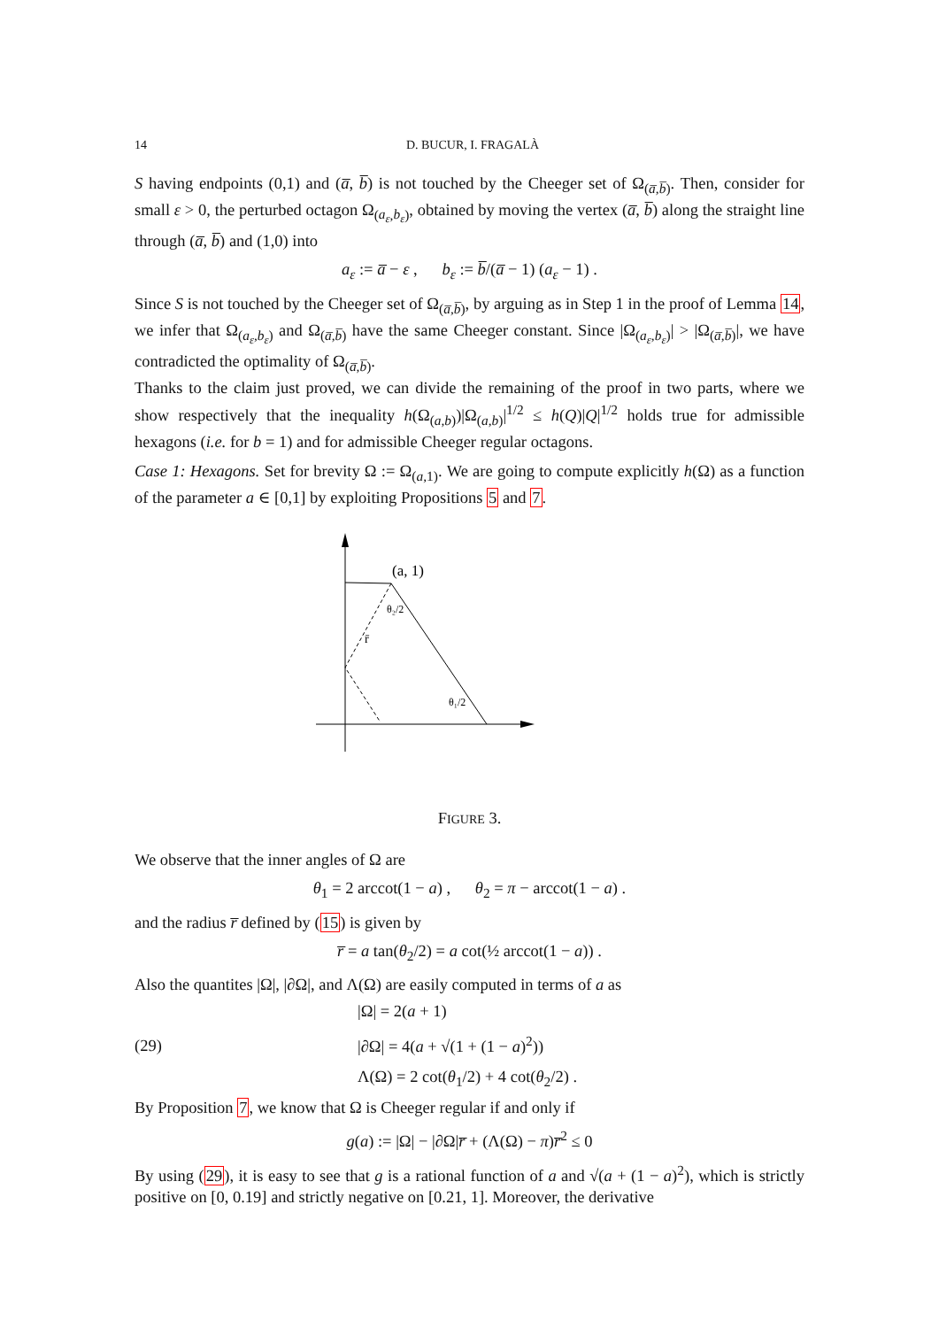14 D. BUCUR, I. FRAGALÀ
S having endpoints (0,1) and (a̅, b̅) is not touched by the Cheeger set of Ω<sub>(a̅,b̅)</sub>. Then, consider for small ε > 0, the perturbed octagon Ω<sub>(a<sub>ε</sub>,b<sub>ε</sub>)</sub>, obtained by moving the vertex (a̅, b̅) along the straight line through (a̅, b̅) and (1,0) into
a<sub>ε</sub> := a̅ − ε , b<sub>ε</sub> := b̅/(a̅ − 1) (a<sub>ε</sub> − 1) .
Since S is not touched by the Cheeger set of Ω<sub>(a̅,b̅)</sub>, by arguing as in Step 1 in the proof of Lemma 14, we infer that Ω<sub>(a<sub>ε</sub>,b<sub>ε</sub>)</sub> and Ω<sub>(a̅,b̅)</sub> have the same Cheeger constant. Since |Ω<sub>(a<sub>ε</sub>,b<sub>ε</sub>)</sub>| > |Ω<sub>(a̅,b̅)</sub>|, we have contradicted the optimality of Ω<sub>(a̅,b̅)</sub>.
Thanks to the claim just proved, we can divide the remaining of the proof in two parts, where we show respectively that the inequality h(Ω<sub>(a,b)</sub>)|Ω<sub>(a,b)</sub>|<sup>1/2</sup> ≤ h(Q)|Q|<sup>1/2</sup> holds true for admissible hexagons (i.e. for b = 1) and for admissible Cheeger regular octagons.
Case 1: Hexagons. Set for brevity Ω := Ω<sub>(a,1)</sub>. We are going to compute explicitly h(Ω) as a function of the parameter a ∈ [0,1] by exploiting Propositions 5 and 7.
(a, 1)
θ₂/2
r̄
θ₁/2
FIGURE 3.
We observe that the inner angles of Ω are
θ<sub>1</sub> = 2 arccot(1 − a) , θ<sub>2</sub> = π − arccot(1 − a) .
and the radius r̅ defined by (15) is given by
r̅ = a tan(θ<sub>2</sub>/2) = a cot(½ arccot(1 − a)) .
Also the quantites |Ω|, |∂Ω|, and Λ(Ω) are easily computed in terms of a as
(29)
|Ω| = 2(a + 1)
|∂Ω| = 4(a + √(1 + (1 − a)<sup>2</sup>))
Λ(Ω) = 2 cot(θ<sub>1</sub>/2) + 4 cot(θ<sub>2</sub>/2) .
By Proposition 7, we know that Ω is Cheeger regular if and only if
g(a) := |Ω| − |∂Ω|r̅ + (Λ(Ω) − π)r̅<sup>2</sup> ≤ 0
By using (29), it is easy to see that g is a rational function of a and √(a + (1 − a)<sup>2</sup>), which is strictly positive on [0, 0.19] and strictly negative on [0.21, 1]. Moreover, the derivative